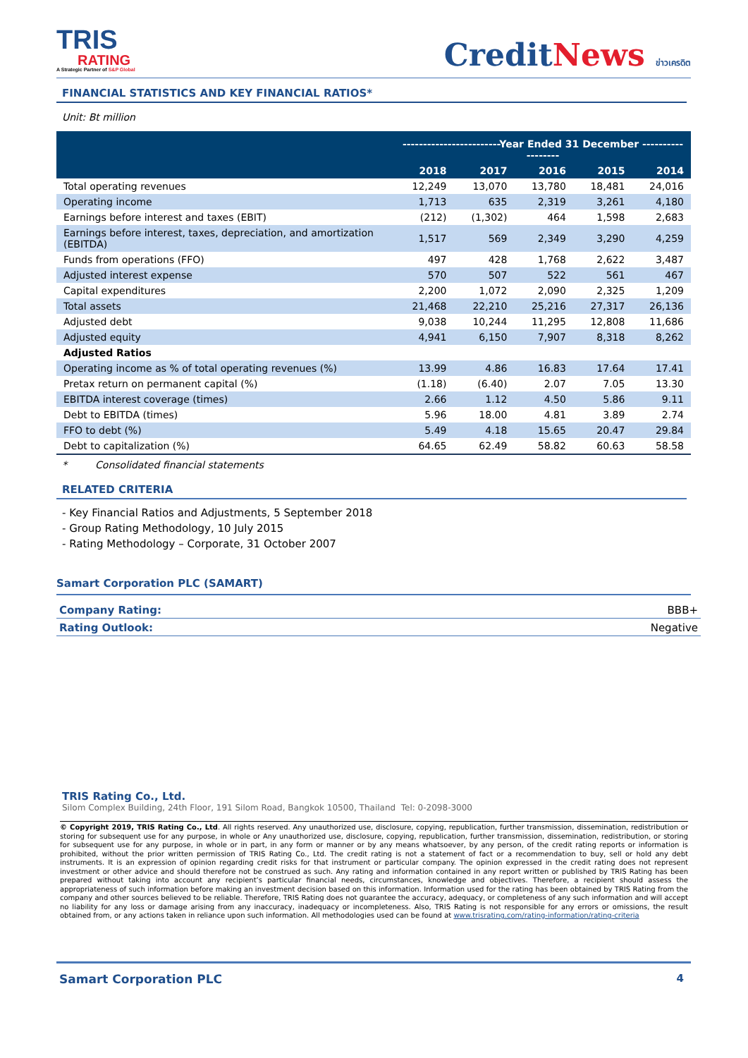TRIS
RATING
A Strategic Partner of S&P Global
Credit News ข่าวเครดิต
FINANCIAL STATISTICS AND KEY FINANCIAL RATIOS*
Unit: Bt million
| | ------------------------Year Ended 31 December ------------------ | | | | |
| --- | --- | --- | --- | --- | --- |
| | 2018 | 2017 | 2016 | 2015 | 2014 |
| Total operating revenues | 12,249 | 13,070 | 13,780 | 18,481 | 24,016 |
| Operating income | 1,713 | 635 | 2,319 | 3,261 | 4,180 |
| Earnings before interest and taxes (EBIT) | (212) | (1,302) | 464 | 1,598 | 2,683 |
| Earnings before interest, taxes, depreciation, and amortization (EBITDA) | 1,517 | 569 | 2,349 | 3,290 | 4,259 |
| Funds from operations (FFO) | 497 | 428 | 1,768 | 2,622 | 3,487 |
| Adjusted interest expense | 570 | 507 | 522 | 561 | 467 |
| Capital expenditures | 2,200 | 1,072 | 2,090 | 2,325 | 1,209 |
| Total assets | 21,468 | 22,210 | 25,216 | 27,317 | 26,136 |
| Adjusted debt | 9,038 | 10,244 | 11,295 | 12,808 | 11,686 |
| Adjusted equity | 4,941 | 6,150 | 7,907 | 8,318 | 8,262 |
| Adjusted Ratios | | | | | |
| Operating income as % of total operating revenues (%) | 13.99 | 4.86 | 16.83 | 17.64 | 17.41 |
| Pretax return on permanent capital (%) | (1.18) | (6.40) | 2.07 | 7.05 | 13.30 |
| EBITDA interest coverage (times) | 2.66 | 1.12 | 4.50 | 5.86 | 9.11 |
| Debt to EBITDA (times) | 5.96 | 18.00 | 4.81 | 3.89 | 2.74 |
| FFO to debt (%) | 5.49 | 4.18 | 15.65 | 20.47 | 29.84 |
| Debt to capitalization (%) | 64.65 | 62.49 | 58.82 | 60.63 | 58.58 |
* Consolidated financial statements
RELATED CRITERIA
- Key Financial Ratios and Adjustments, 5 September 2018
- Group Rating Methodology, 10 July 2015
- Rating Methodology – Corporate, 31 October 2007
Samart Corporation PLC (SAMART)
Company Rating: BBB+
Rating Outlook: Negative
TRIS Rating Co., Ltd.
Silom Complex Building, 24th Floor, 191 Silom Road, Bangkok 10500, Thailand Tel: 0-2098-3000
© Copyright 2019, TRIS Rating Co., Ltd. All rights reserved. Any unauthorized use, disclosure, copying, republication, further transmission, dissemination, redistribution or storing for subsequent use for any purpose, in whole or Any unauthorized use, disclosure, copying, republication, further transmission, dissemination, redistribution, or storing for subsequent use for any purpose, in whole or in part, in any form or manner or by any means whatsoever, by any person, of the credit rating reports or information is prohibited, without the prior written permission of TRIS Rating Co., Ltd. The credit rating is not a statement of fact or a recommendation to buy, sell or hold any debt instruments. It is an expression of opinion regarding credit risks for that instrument or particular company. The opinion expressed in the credit rating does not represent investment or other advice and should therefore not be construed as such. Any rating and information contained in any report written or published by TRIS Rating has been prepared without taking into account any recipient’s particular financial needs, circumstances, knowledge and objectives. Therefore, a recipient should assess the appropriateness of such information before making an investment decision based on this information. Information used for the rating has been obtained by TRIS Rating from the company and other sources believed to be reliable. Therefore, TRIS Rating does not guarantee the accuracy, adequacy, or completeness of any such information and will accept no liability for any loss or damage arising from any inaccuracy, inadequacy or incompleteness. Also, TRIS Rating is not responsible for any errors or omissions, the result obtained from, or any actions taken in reliance upon such information. All methodologies used can be found at www.trisrating.com/rating-information/rating-criteria
Samart Corporation PLC 4